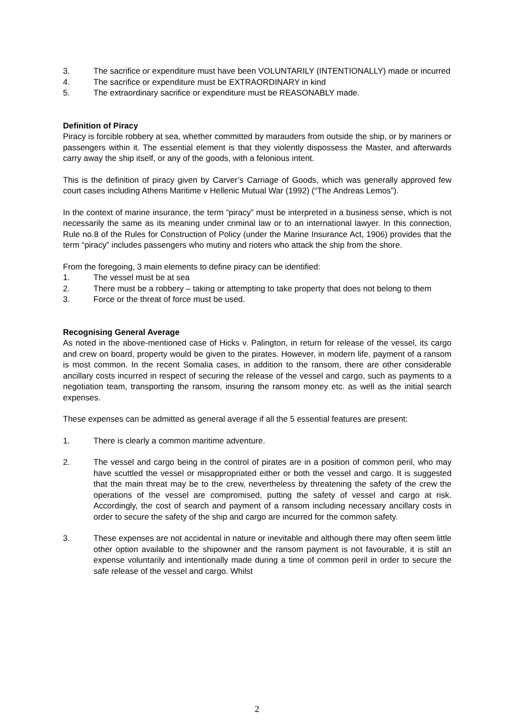3. The sacrifice or expenditure must have been VOLUNTARILY (INTENTIONALLY) made or incurred
4. The sacrifice or expenditure must be EXTRAORDINARY in kind
5. The extraordinary sacrifice or expenditure must be REASONABLY made.
Definition of Piracy
Piracy is forcible robbery at sea, whether committed by marauders from outside the ship, or by mariners or passengers within it. The essential element is that they violently dispossess the Master, and afterwards carry away the ship itself, or any of the goods, with a felonious intent.
This is the definition of piracy given by Carver’s Carriage of Goods, which was generally approved few court cases including Athens Maritime v Hellenic Mutual War (1992) (“The Andreas Lemos”).
In the context of marine insurance, the term “piracy” must be interpreted in a business sense, which is not necessarily the same as its meaning under criminal law or to an international lawyer. In this connection, Rule no.8 of the Rules for Construction of Policy (under the Marine Insurance Act, 1906) provides that the term “piracy” includes passengers who mutiny and rioters who attack the ship from the shore.
From the foregoing, 3 main elements to define piracy can be identified:
1. The vessel must be at sea
2. There must be a robbery – taking or attempting to take property that does not belong to them
3. Force or the threat of force must be used.
Recognising General Average
As noted in the above-mentioned case of Hicks v. Palington, in return for release of the vessel, its cargo and crew on board, property would be given to the pirates. However, in modern life, payment of a ransom is most common. In the recent Somalia cases, in addition to the ransom, there are other considerable ancillary costs incurred in respect of securing the release of the vessel and cargo, such as payments to a negotiation team, transporting the ransom, insuring the ransom money etc. as well as the initial search expenses.
These expenses can be admitted as general average if all the 5 essential features are present:
1. There is clearly a common maritime adventure.
2. The vessel and cargo being in the control of pirates are in a position of common peril, who may have scuttled the vessel or misappropriated either or both the vessel and cargo. It is suggested that the main threat may be to the crew, nevertheless by threatening the safety of the crew the operations of the vessel are compromised, putting the safety of vessel and cargo at risk. Accordingly, the cost of search and payment of a ransom including necessary ancillary costs in order to secure the safety of the ship and cargo are incurred for the common safety.
3. These expenses are not accidental in nature or inevitable and although there may often seem little other option available to the shipowner and the ransom payment is not favourable, it is still an expense voluntarily and intentionally made during a time of common peril in order to secure the safe release of the vessel and cargo. Whilst
2